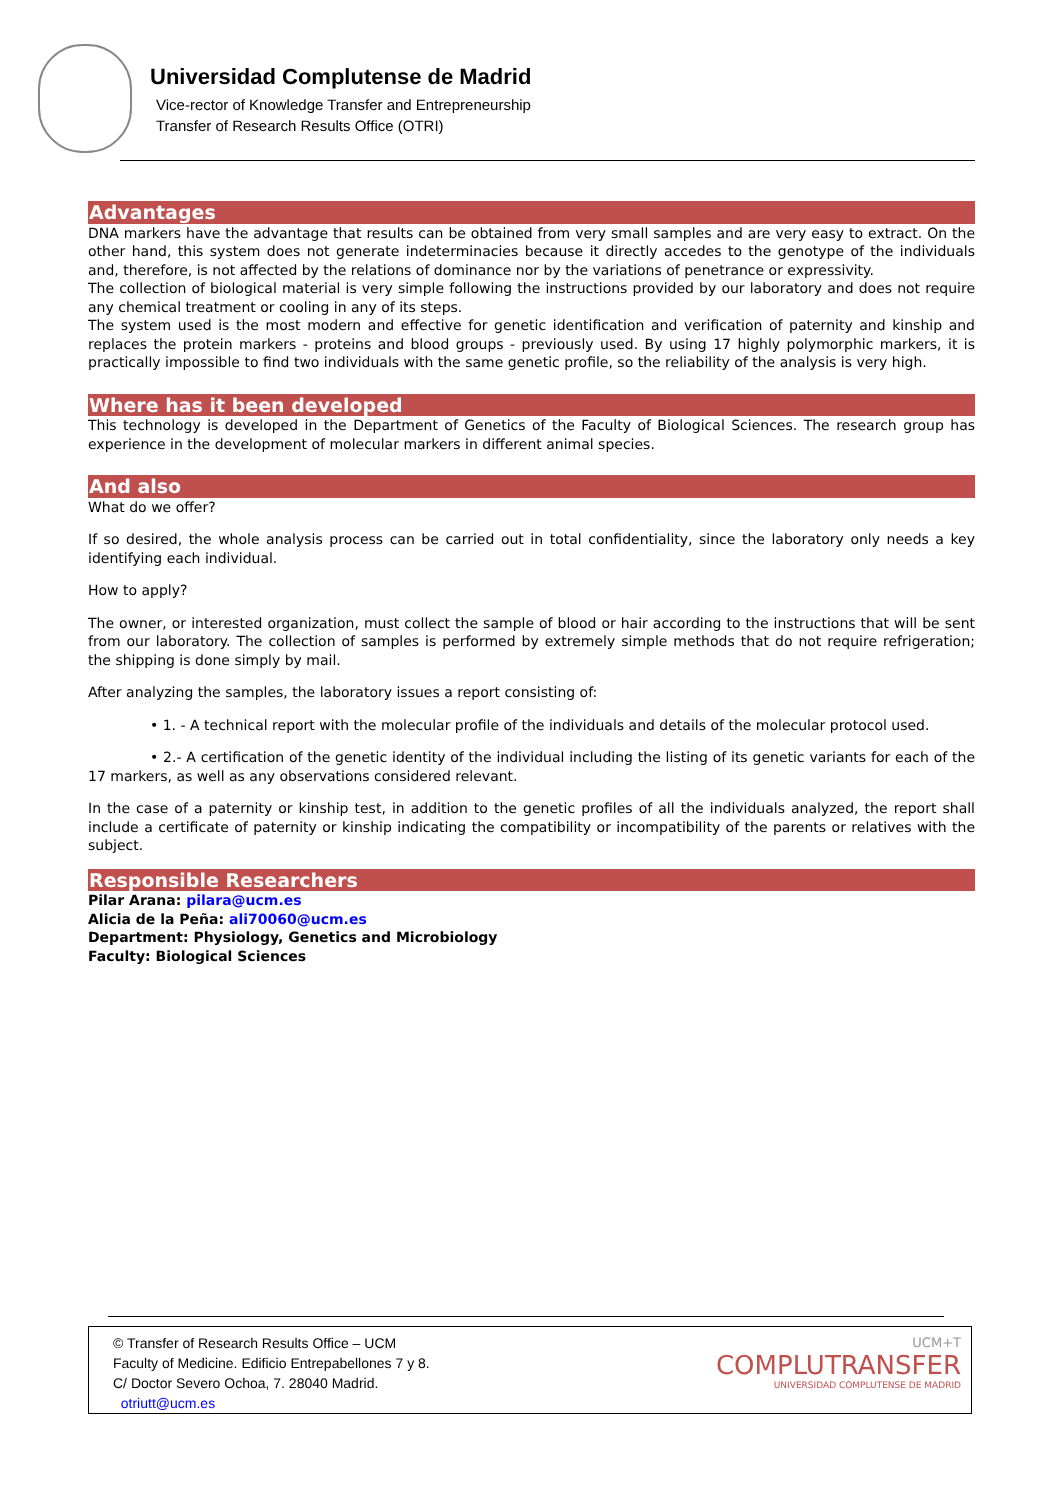Universidad Complutense de Madrid
Vice-rector of Knowledge Transfer and Entrepreneurship
Transfer of Research Results Office (OTRI)
Advantages
DNA markers have the advantage that results can be obtained from very small samples and are very easy to extract. On the other hand, this system does not generate indeterminacies because it directly accedes to the genotype of the individuals and, therefore, is not affected by the relations of dominance nor by the variations of penetrance or expressivity.
The collection of biological material is very simple following the instructions provided by our laboratory and does not require any chemical treatment or cooling in any of its steps.
The system used is the most modern and effective for genetic identification and verification of paternity and kinship and replaces the protein markers - proteins and blood groups - previously used. By using 17 highly polymorphic markers, it is practically impossible to find two individuals with the same genetic profile, so the reliability of the analysis is very high.
Where has it been developed
This technology is developed in the Department of Genetics of the Faculty of Biological Sciences. The research group has experience in the development of molecular markers in different animal species.
And also
What do we offer?
If so desired, the whole analysis process can be carried out in total confidentiality, since the laboratory only needs a key identifying each individual.
How to apply?
The owner, or interested organization, must collect the sample of blood or hair according to the instructions that will be sent from our laboratory. The collection of samples is performed by extremely simple methods that do not require refrigeration; the shipping is done simply by mail.
After analyzing the samples, the laboratory issues a report consisting of:
• 1. - A technical report with the molecular profile of the individuals and details of the molecular protocol used.
• 2.- A certification of the genetic identity of the individual including the listing of its genetic variants for each of the 17 markers, as well as any observations considered relevant.
In the case of a paternity or kinship test, in addition to the genetic profiles of all the individuals analyzed, the report shall include a certificate of paternity or kinship indicating the compatibility or incompatibility of the parents or relatives with the subject.
Responsible Researchers
Pilar Arana: pilara@ucm.es
Alicia de la Peña: ali70060@ucm.es
Department: Physiology, Genetics and Microbiology
Faculty: Biological Sciences
© Transfer of Research Results Office – UCM
Faculty of Medicine. Edificio Entrepabellones 7 y 8.
C/ Doctor Severo Ochoa, 7. 28040 Madrid.
otriutt@ucm.es
UCM+T
COMPLUTRANSFER
UNIVERSIDAD COMPLUTENSE DE MADRID